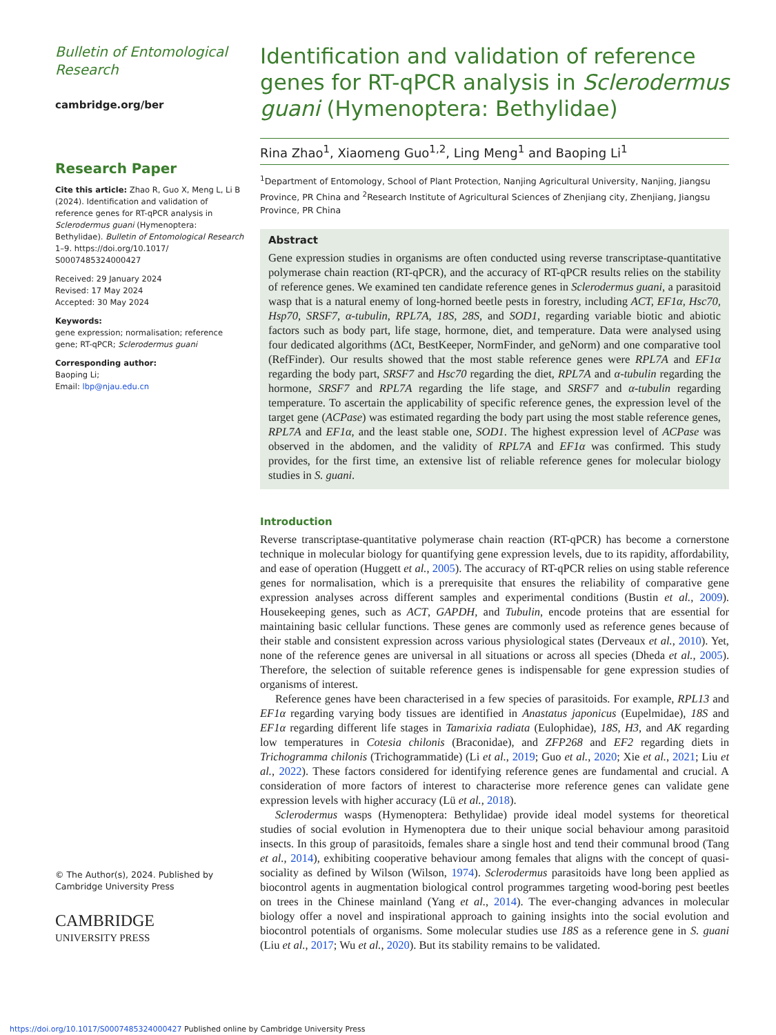Bulletin of Entomological Research
cambridge.org/ber
Research Paper
Cite this article: Zhao R, Guo X, Meng L, Li B (2024). Identification and validation of reference genes for RT-qPCR analysis in Sclerodermus guani (Hymenoptera: Bethylidae). Bulletin of Entomological Research 1–9. https://doi.org/10.1017/ S0007485324000427
Received: 29 January 2024
Revised: 17 May 2024
Accepted: 30 May 2024
Keywords:
gene expression; normalisation; reference gene; RT-qPCR; Sclerodermus guani
Corresponding author:
Baoping Li;
Email: lbp@njau.edu.cn
© The Author(s), 2024. Published by Cambridge University Press
CAMBRIDGE
UNIVERSITY PRESS
Identification and validation of reference genes for RT-qPCR analysis in Sclerodermus guani (Hymenoptera: Bethylidae)
Rina Zhao<sup>1</sup>, Xiaomeng Guo<sup>1,2</sup>, Ling Meng<sup>1</sup> and Baoping Li<sup>1</sup>
<sup>1</sup> Department of Entomology, School of Plant Protection, Nanjing Agricultural University, Nanjing, Jiangsu Province, PR China and <sup>2</sup>Research Institute of Agricultural Sciences of Zhenjiang city, Zhenjiang, Jiangsu Province, PR China
Abstract
Gene expression studies in organisms are often conducted using reverse transcriptase-quantitative polymerase chain reaction (RT-qPCR), and the accuracy of RT-qPCR results relies on the stability of reference genes. We examined ten candidate reference genes in Sclerodermus guani, a parasitoid wasp that is a natural enemy of long-horned beetle pests in forestry, including ACT, EF1α, Hsc70, Hsp70, SRSF7, α-tubulin, RPL7A, 18S, 28S, and SOD1, regarding variable biotic and abiotic factors such as body part, life stage, hormone, diet, and temperature. Data were analysed using four dedicated algorithms (ΔCt, BestKeeper, NormFinder, and geNorm) and one comparative tool (RefFinder). Our results showed that the most stable reference genes were RPL7A and EF1α regarding the body part, SRSF7 and Hsc70 regarding the diet, RPL7A and α-tubulin regarding the hormone, SRSF7 and RPL7A regarding the life stage, and SRSF7 and α-tubulin regarding temperature. To ascertain the applicability of specific reference genes, the expression level of the target gene (ACPase) was estimated regarding the body part using the most stable reference genes, RPL7A and EF1α, and the least stable one, SOD1. The highest expression level of ACPase was observed in the abdomen, and the validity of RPL7A and EF1α was confirmed. This study provides, for the first time, an extensive list of reliable reference genes for molecular biology studies in S. guani.
Introduction
Reverse transcriptase-quantitative polymerase chain reaction (RT-qPCR) has become a cornerstone technique in molecular biology for quantifying gene expression levels, due to its rapidity, affordability, and ease of operation (Huggett et al., 2005). The accuracy of RT-qPCR relies on using stable reference genes for normalisation, which is a prerequisite that ensures the reliability of comparative gene expression analyses across different samples and experimental conditions (Bustin et al., 2009). Housekeeping genes, such as ACT, GAPDH, and Tubulin, encode proteins that are essential for maintaining basic cellular functions. These genes are commonly used as reference genes because of their stable and consistent expression across various physiological states (Derveaux et al., 2010). Yet, none of the reference genes are universal in all situations or across all species (Dheda et al., 2005). Therefore, the selection of suitable reference genes is indispensable for gene expression studies of organisms of interest.
Reference genes have been characterised in a few species of parasitoids. For example, RPL13 and EF1α regarding varying body tissues are identified in Anastatus japonicus (Eupelmidae), 18S and EF1α regarding different life stages in Tamarixia radiata (Eulophidae), 18S, H3, and AK regarding low temperatures in Cotesia chilonis (Braconidae), and ZFP268 and EF2 regarding diets in Trichogramma chilonis (Trichogrammatide) (Li et al., 2019; Guo et al., 2020; Xie et al., 2021; Liu et al., 2022). These factors considered for identifying reference genes are fundamental and crucial. A consideration of more factors of interest to characterise more reference genes can validate gene expression levels with higher accuracy (Lü et al., 2018).
Sclerodermus wasps (Hymenoptera: Bethylidae) provide ideal model systems for theoretical studies of social evolution in Hymenoptera due to their unique social behaviour among parasitoid insects. In this group of parasitoids, females share a single host and tend their communal brood (Tang et al., 2014), exhibiting cooperative behaviour among females that aligns with the concept of quasi-sociality as defined by Wilson (Wilson, 1974). Sclerodermus parasitoids have long been applied as biocontrol agents in augmentation biological control programmes targeting wood-boring pest beetles on trees in the Chinese mainland (Yang et al., 2014). The ever-changing advances in molecular biology offer a novel and inspirational approach to gaining insights into the social evolution and biocontrol potentials of organisms. Some molecular studies use 18S as a reference gene in S. guani (Liu et al., 2017; Wu et al., 2020). But its stability remains to be validated.
https://doi.org/10.1017/S0007485324000427 Published online by Cambridge University Press